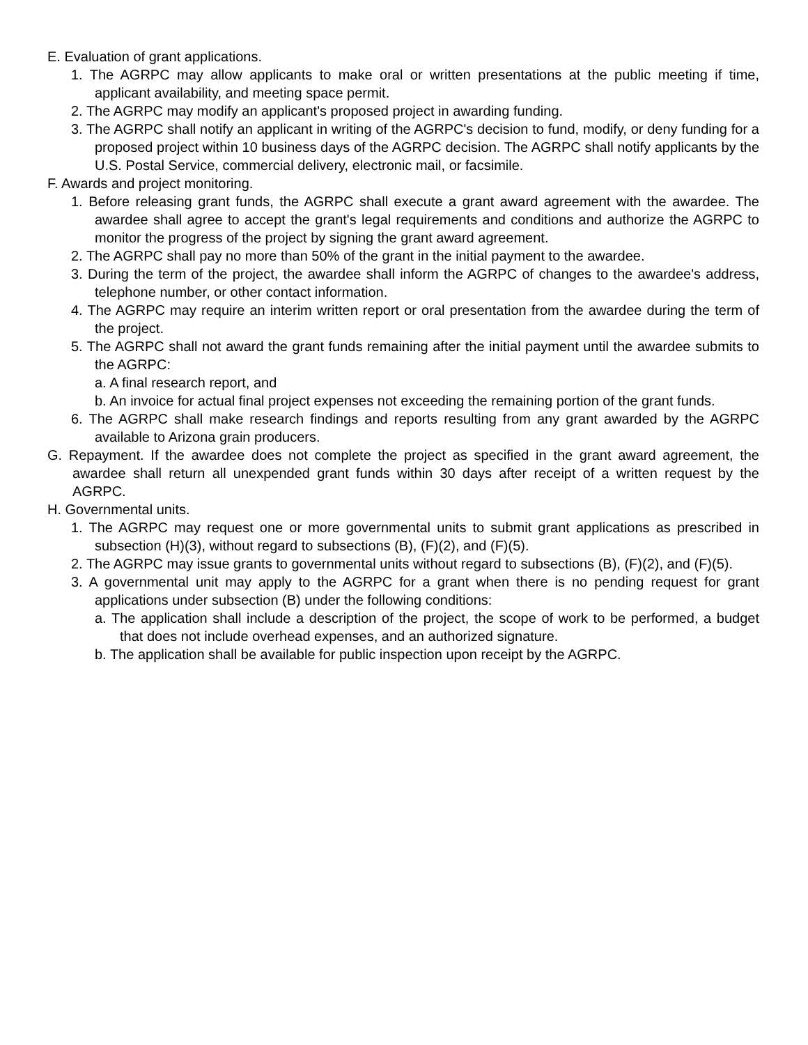E. Evaluation of grant applications.
1. The AGRPC may allow applicants to make oral or written presentations at the public meeting if time, applicant availability, and meeting space permit.
2. The AGRPC may modify an applicant's proposed project in awarding funding.
3. The AGRPC shall notify an applicant in writing of the AGRPC's decision to fund, modify, or deny funding for a proposed project within 10 business days of the AGRPC decision. The AGRPC shall notify applicants by the U.S. Postal Service, commercial delivery, electronic mail, or facsimile.
F. Awards and project monitoring.
1. Before releasing grant funds, the AGRPC shall execute a grant award agreement with the awardee. The awardee shall agree to accept the grant's legal requirements and conditions and authorize the AGRPC to monitor the progress of the project by signing the grant award agreement.
2. The AGRPC shall pay no more than 50% of the grant in the initial payment to the awardee.
3. During the term of the project, the awardee shall inform the AGRPC of changes to the awardee's address, telephone number, or other contact information.
4. The AGRPC may require an interim written report or oral presentation from the awardee during the term of the project.
5. The AGRPC shall not award the grant funds remaining after the initial payment until the awardee submits to the AGRPC:
a. A final research report, and
b. An invoice for actual final project expenses not exceeding the remaining portion of the grant funds.
6. The AGRPC shall make research findings and reports resulting from any grant awarded by the AGRPC available to Arizona grain producers.
G. Repayment. If the awardee does not complete the project as specified in the grant award agreement, the awardee shall return all unexpended grant funds within 30 days after receipt of a written request by the AGRPC.
H. Governmental units.
1. The AGRPC may request one or more governmental units to submit grant applications as prescribed in subsection (H)(3), without regard to subsections (B), (F)(2), and (F)(5).
2. The AGRPC may issue grants to governmental units without regard to subsections (B), (F)(2), and (F)(5).
3. A governmental unit may apply to the AGRPC for a grant when there is no pending request for grant applications under subsection (B) under the following conditions:
a. The application shall include a description of the project, the scope of work to be performed, a budget that does not include overhead expenses, and an authorized signature.
b. The application shall be available for public inspection upon receipt by the AGRPC.